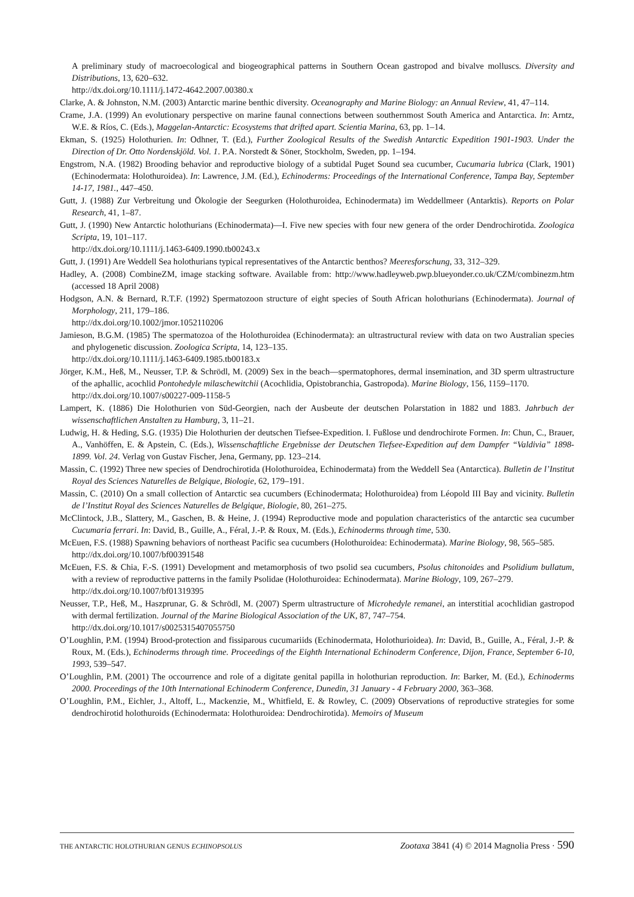A preliminary study of macroecological and biogeographical patterns in Southern Ocean gastropod and bivalve molluscs. Diversity and Distributions, 13, 620–632.
http://dx.doi.org/10.1111/j.1472-4642.2007.00380.x
Clarke, A. & Johnston, N.M. (2003) Antarctic marine benthic diversity. Oceanography and Marine Biology: an Annual Review, 41, 47–114.
Crame, J.A. (1999) An evolutionary perspective on marine faunal connections between southernmost South America and Antarctica. In: Arntz, W.E. & Ríos, C. (Eds.), Maggelan-Antarctic: Ecosystems that drifted apart. Scientia Marina, 63, pp. 1–14.
Ekman, S. (1925) Holothurien. In: Odhner, T. (Ed.), Further Zoological Results of the Swedish Antarctic Expedition 1901-1903. Under the Direction of Dr. Otto Nordenskjöld. Vol. 1. P.A. Norstedt & Söner, Stockholm, Sweden, pp. 1–194.
Engstrom, N.A. (1982) Brooding behavior and reproductive biology of a subtidal Puget Sound sea cucumber, Cucumaria lubrica (Clark, 1901) (Echinodermata: Holothuroidea). In: Lawrence, J.M. (Ed.), Echinoderms: Proceedings of the International Conference, Tampa Bay, September 14-17, 1981., 447–450.
Gutt, J. (1988) Zur Verbreitung und Ökologie der Seegurken (Holothuroidea, Echinodermata) im Weddellmeer (Antarktis). Reports on Polar Research, 41, 1–87.
Gutt, J. (1990) New Antarctic holothurians (Echinodermata)—I. Five new species with four new genera of the order Dendrochirotida. Zoologica Scripta, 19, 101–117.
http://dx.doi.org/10.1111/j.1463-6409.1990.tb00243.x
Gutt, J. (1991) Are Weddell Sea holothurians typical representatives of the Antarctic benthos? Meeresforschung, 33, 312–329.
Hadley, A. (2008) CombineZM, image stacking software. Available from: http://www.hadleyweb.pwp.blueyonder.co.uk/CZM/combinezm.htm (accessed 18 April 2008)
Hodgson, A.N. & Bernard, R.T.F. (1992) Spermatozoon structure of eight species of South African holothurians (Echinodermata). Journal of Morphology, 211, 179–186.
http://dx.doi.org/10.1002/jmor.1052110206
Jamieson, B.G.M. (1985) The spermatozoa of the Holothuroidea (Echinodermata): an ultrastructural review with data on two Australian species and phylogenetic discussion. Zoologica Scripta, 14, 123–135.
http://dx.doi.org/10.1111/j.1463-6409.1985.tb00183.x
Jörger, K.M., Heß, M., Neusser, T.P. & Schrödl, M. (2009) Sex in the beach—spermatophores, dermal insemination, and 3D sperm ultrastructure of the aphallic, acochlid Pontohedyle milaschewitchii (Acochlidia, Opistobranchia, Gastropoda). Marine Biology, 156, 1159–1170.
http://dx.doi.org/10.1007/s00227-009-1158-5
Lampert, K. (1886) Die Holothurien von Süd-Georgien, nach der Ausbeute der deutschen Polarstation in 1882 und 1883. Jahrbuch der wissenschaftlichen Anstalten zu Hamburg, 3, 11–21.
Ludwig, H. & Heding, S.G. (1935) Die Holothurien der deutschen Tiefsee-Expedition. I. Fußlose und dendrochirote Formen. In: Chun, C., Brauer, A., Vanhöffen, E. & Apstein, C. (Eds.), Wissenschaftliche Ergebnisse der Deutschen Tiefsee-Expedition auf dem Dampfer “Valdivia” 1898-1899. Vol. 24. Verlag von Gustav Fischer, Jena, Germany, pp. 123–214.
Massin, C. (1992) Three new species of Dendrochirotida (Holothuroidea, Echinodermata) from the Weddell Sea (Antarctica). Bulletin de l’Institut Royal des Sciences Naturelles de Belgique, Biologie, 62, 179–191.
Massin, C. (2010) On a small collection of Antarctic sea cucumbers (Echinodermata; Holothuroidea) from Léopold III Bay and vicinity. Bulletin de l’Institut Royal des Sciences Naturelles de Belgique, Biologie, 80, 261–275.
McClintock, J.B., Slattery, M., Gaschen, B. & Heine, J. (1994) Reproductive mode and population characteristics of the antarctic sea cucumber Cucumaria ferrari. In: David, B., Guille, A., Féral, J.-P. & Roux, M. (Eds.), Echinoderms through time, 530.
McEuen, F.S. (1988) Spawning behaviors of northeast Pacific sea cucumbers (Holothuroidea: Echinodermata). Marine Biology, 98, 565–585.
http://dx.doi.org/10.1007/bf00391548
McEuen, F.S. & Chia, F.-S. (1991) Development and metamorphosis of two psolid sea cucumbers, Psolus chitonoides and Psolidium bullatum, with a review of reproductive patterns in the family Psolidae (Holothuroidea: Echinodermata). Marine Biology, 109, 267–279.
http://dx.doi.org/10.1007/bf01319395
Neusser, T.P., Heß, M., Haszprunar, G. & Schrödl, M. (2007) Sperm ultrastructure of Microhedyle remanei, an interstitial acochlidian gastropod with dermal fertilization. Journal of the Marine Biological Association of the UK, 87, 747–754.
http://dx.doi.org/10.1017/s0025315407055750
O’Loughlin, P.M. (1994) Brood-protection and fissiparous cucumariids (Echinodermata, Holothurioidea). In: David, B., Guille, A., Féral, J.-P. & Roux, M. (Eds.), Echinoderms through time. Proceedings of the Eighth International Echinoderm Conference, Dijon, France, September 6-10, 1993, 539–547.
O’Loughlin, P.M. (2001) The occourrence and role of a digitate genital papilla in holothurian reproduction. In: Barker, M. (Ed.), Echinoderms 2000. Proceedings of the 10th International Echinoderm Conference, Dunedin, 31 January - 4 February 2000, 363–368.
O’Loughlin, P.M., Eichler, J., Altoff, L., Mackenzie, M., Whitfield, E. & Rowley, C. (2009) Observations of reproductive strategies for some dendrochirotid holothuroids (Echinodermata: Holothuroidea: Dendrochirotida). Memoirs of Museum
THE ANTARCTIC HOLOTHURIAN GENUS ECHINOPSOLUS Zootaxa 3841 (4) © 2014 Magnolia Press · 590